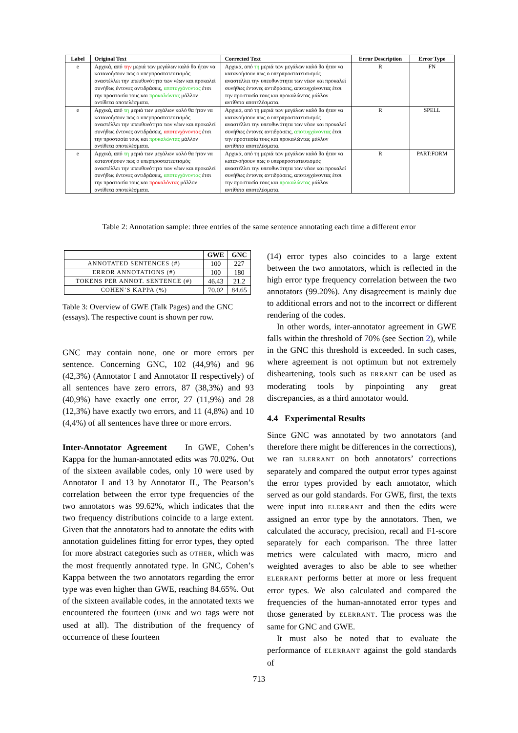| Label | Original Text | Corrected Text | Error Description | Error Type |
| --- | --- | --- | --- | --- |
| e | Αρχικά, από την μεριά των μεγάλων καλό θα ήταν να κατανοήσουν πως ο υπερπροστατευτισμός αναστέλλει την υπευθυνότητα των νέων και προκαλεί συνήθως έντονες αντιδράσεις, αποτυγχάνοντας έτσι την προστασία τους και προκαλώντας μάλλον αντίθετα αποτελέσματα. | Αρχικά, από τη μεριά των μεγάλων καλό θα ήταν να κατανοήσουν πως ο υπερπροστατευτισμός αναστέλλει την υπευθυνότητα των νέων και προκαλεί συνήθως έντονες αντιδράσεις, αποτυγχάνοντας έτσι την προστασία τους και προκαλώντας μάλλον αντίθετα αποτελέσματα. | R | FN |
| e | Αρχικά, από τη μεριά των μεγάλων καλό θα ήταν να κατανοήσουν πως ο υπερπροστατευτισμός αναστέλλει την υπευθυνότητα των νέων και προκαλεί συνήθως έντονες αντιδράσεις, αποτυνχάνοντας έτσι την προστασία τους και προκαλώντας μάλλον αντίθετα αποτελέσματα. | Αρχικά, από τη μεριά των μεγάλων καλό θα ήταν να κατανοήσουν πως ο υπερπροστατευτισμός αναστέλλει την υπευθυνότητα των νέων και προκαλεί συνήθως έντονες αντιδράσεις, αποτυγχάνοντας έτσι την προστασία τους και προκαλώντας μάλλον αντίθετα αποτελέσματα. | R | SPELL |
| e | Αρχικά, από τη μεριά των μεγάλων καλό θα ήταν να κατανοήσουν πως ο υπερπροστατευτισμός αναστέλλει την υπευθυνότητα των νέων και προκαλεί συνήθως έντονες αντιδράσεις, αποτυγχάνοντας έτσι την προστασία τους και προκαλόντας μάλλον αντίθετα αποτελέσματα. | Αρχικά, από τη μεριά των μεγάλων καλό θα ήταν να κατανοήσουν πως ο υπερπροστατευτισμός αναστέλλει την υπευθυνότητα των νέων και προκαλεί συνήθως έντονες αντιδράσεις, αποτυγχάνοντας έτσι την προστασία τους και προκαλώντας μάλλον αντίθετα αποτελέσματα. | R | PART:FORM |
Table 2: Annotation sample: three entries of the same sentence annotating each time a different error
| | GWE | GNC |
| --- | --- | --- |
| ANNOTATED SENTENCES (#) | 100 | 227 |
| ERROR ANNOTATIONS (#) | 100 | 180 |
| TOKENS PER ANNOT. SENTENCE (#) | 46.43 | 21.2 |
| COHEN’S KAPPA (%) | 70.02 | 84.65 |
Table 3: Overview of GWE (Talk Pages) and the GNC (essays). The respective count is shown per row.
GNC may contain none, one or more errors per sentence. Concerning GNC, 102 (44,9%) and 96 (42,3%) (Annotator I and Annotator II respectively) of all sentences have zero errors, 87 (38,3%) and 93 (40,9%) have exactly one error, 27 (11,9%) and 28 (12,3%) have exactly two errors, and 11 (4,8%) and 10 (4,4%) of all sentences have three or more errors.
Inter-Annotator Agreement In GWE, Cohen’s Kappa for the human-annotated edits was 70.02%. Out of the sixteen available codes, only 10 were used by Annotator I and 13 by Annotator II., The Pearson’s correlation between the error type frequencies of the two annotators was 99.62%, which indicates that the two frequency distributions coincide to a large extent. Given that the annotators had to annotate the edits with annotation guidelines fitting for error types, they opted for more abstract categories such as OTHER, which was the most frequently annotated type. In GNC, Cohen’s Kappa between the two annotators regarding the error type was even higher than GWE, reaching 84.65%. Out of the sixteen available codes, in the annotated texts we encountered the fourteen (UNK and WO tags were not used at all). The distribution of the frequency of occurrence of these fourteen
(14) error types also coincides to a large extent between the two annotators, which is reflected in the high error type frequency correlation between the two annotators (99.20%). Any disagreement is mainly due to additional errors and not to the incorrect or different rendering of the codes.
In other words, inter-annotator agreement in GWE falls within the threshold of 70% (see Section 2), while in the GNC this threshold is exceeded. In such cases, where agreement is not optimum but not extremely disheartening, tools such as ERRANT can be used as moderating tools by pinpointing any great discrepancies, as a third annotator would.
4.4 Experimental Results
Since GNC was annotated by two annotators (and therefore there might be differences in the corrections), we ran ELERRANT on both annotators’ corrections separately and compared the output error types against the error types provided by each annotator, which served as our gold standards. For GWE, first, the texts were input into ELERRANT and then the edits were assigned an error type by the annotators. Then, we calculated the accuracy, precision, recall and F1-score separately for each comparison. The three latter metrics were calculated with macro, micro and weighted averages to also be able to see whether ELERRANT performs better at more or less frequent error types. We also calculated and compared the frequencies of the human-annotated error types and those generated by ELERRANT. The process was the same for GNC and GWE.
It must also be noted that to evaluate the performance of ELERRANT against the gold standards of
713